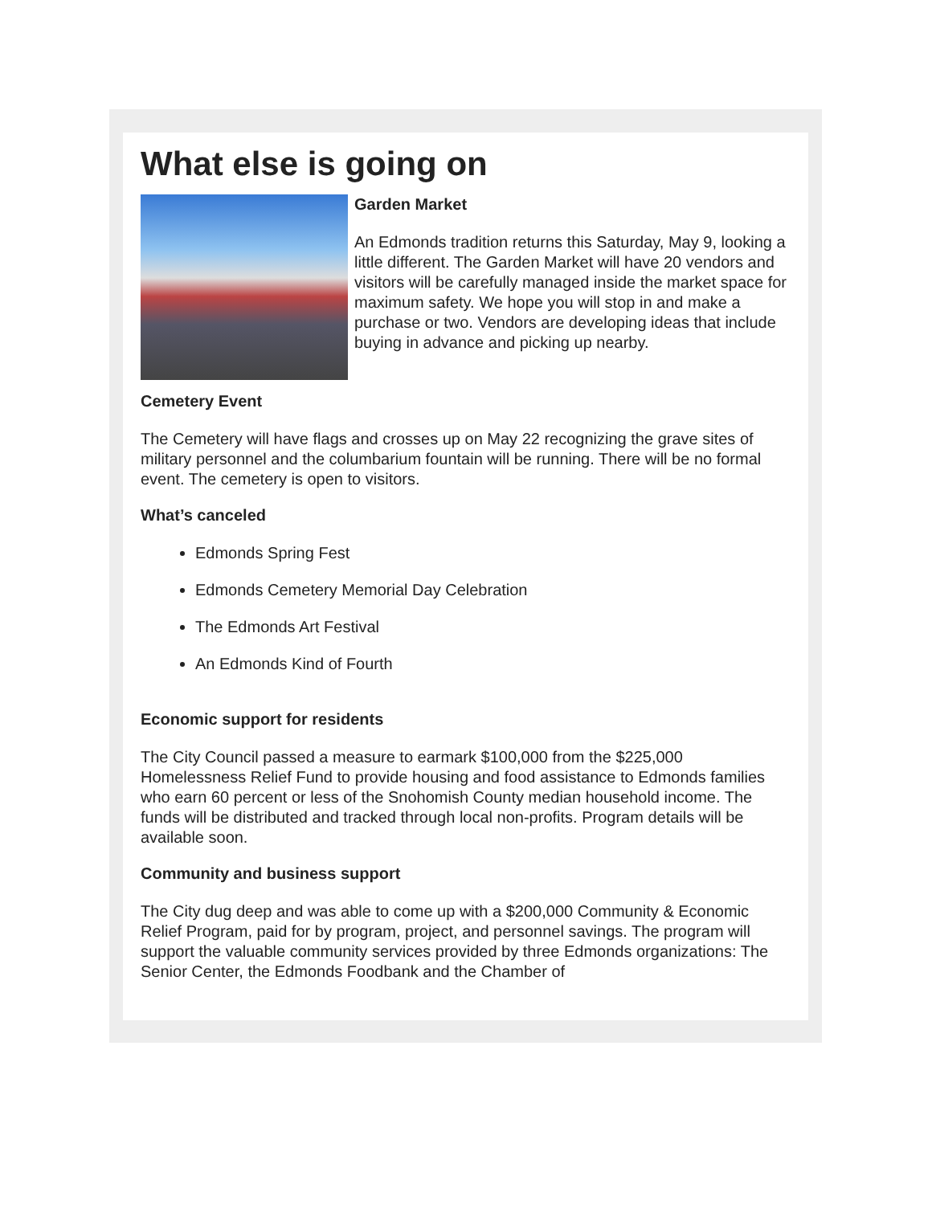What else is going on
Garden Market
An Edmonds tradition returns this Saturday, May 9, looking a little different. The Garden Market will have 20 vendors and visitors will be carefully managed inside the market space for maximum safety. We hope you will stop in and make a purchase or two. Vendors are developing ideas that include buying in advance and picking up nearby.
Cemetery Event
The Cemetery will have flags and crosses up on May 22 recognizing the grave sites of military personnel and the columbarium fountain will be running. There will be no formal event. The cemetery is open to visitors.
What’s canceled
Edmonds Spring Fest
Edmonds Cemetery Memorial Day Celebration
The Edmonds Art Festival
An Edmonds Kind of Fourth
Economic support for residents
The City Council passed a measure to earmark $100,000 from the $225,000 Homelessness Relief Fund to provide housing and food assistance to Edmonds families who earn 60 percent or less of the Snohomish County median household income. The funds will be distributed and tracked through local non-profits. Program details will be available soon.
Community and business support
The City dug deep and was able to come up with a $200,000 Community & Economic Relief Program, paid for by program, project, and personnel savings. The program will support the valuable community services provided by three Edmonds organizations: The Senior Center, the Edmonds Foodbank and the Chamber of